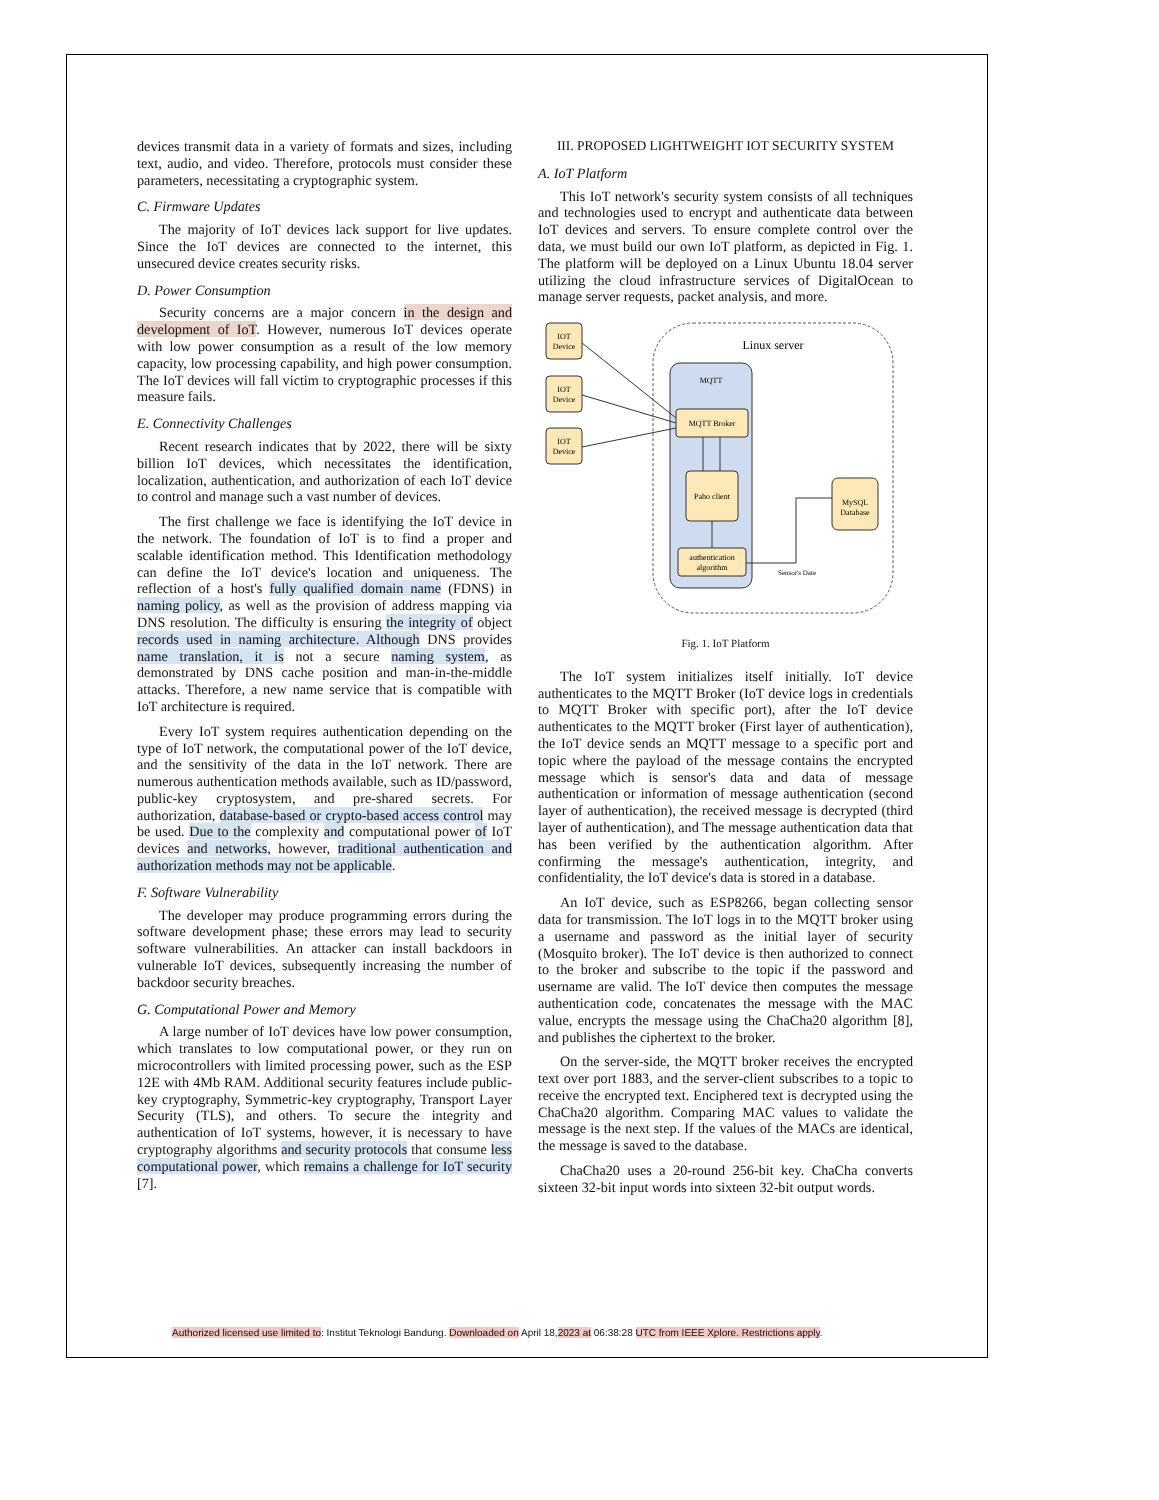devices transmit data in a variety of formats and sizes, including text, audio, and video. Therefore, protocols must consider these parameters, necessitating a cryptographic system.
C. Firmware Updates
The majority of IoT devices lack support for live updates. Since the IoT devices are connected to the internet, this unsecured device creates security risks.
D. Power Consumption
Security concerns are a major concern in the design and development of IoT. However, numerous IoT devices operate with low power consumption as a result of the low memory capacity, low processing capability, and high power consumption. The IoT devices will fall victim to cryptographic processes if this measure fails.
E. Connectivity Challenges
Recent research indicates that by 2022, there will be sixty billion IoT devices, which necessitates the identification, localization, authentication, and authorization of each IoT device to control and manage such a vast number of devices.
The first challenge we face is identifying the IoT device in the network. The foundation of IoT is to find a proper and scalable identification method. This Identification methodology can define the IoT device's location and uniqueness. The reflection of a host's fully qualified domain name (FDNS) in naming policy, as well as the provision of address mapping via DNS resolution. The difficulty is ensuring the integrity of object records used in naming architecture. Although DNS provides name translation, it is not a secure naming system, as demonstrated by DNS cache position and man-in-the-middle attacks. Therefore, a new name service that is compatible with IoT architecture is required.
Every IoT system requires authentication depending on the type of IoT network, the computational power of the IoT device, and the sensitivity of the data in the IoT network. There are numerous authentication methods available, such as ID/password, public-key cryptosystem, and pre-shared secrets. For authorization, database-based or crypto-based access control may be used. Due to the complexity and computational power of IoT devices and networks, however, traditional authentication and authorization methods may not be applicable.
F. Software Vulnerability
The developer may produce programming errors during the software development phase; these errors may lead to security software vulnerabilities. An attacker can install backdoors in vulnerable IoT devices, subsequently increasing the number of backdoor security breaches.
G. Computational Power and Memory
A large number of IoT devices have low power consumption, which translates to low computational power, or they run on microcontrollers with limited processing power, such as the ESP 12E with 4Mb RAM. Additional security features include public-key cryptography, Symmetric-key cryptography, Transport Layer Security (TLS), and others. To secure the integrity and authentication of IoT systems, however, it is necessary to have cryptography algorithms and security protocols that consume less computational power, which remains a challenge for IoT security [7].
III. PROPOSED LIGHTWEIGHT IOT SECURITY SYSTEM
A. IoT Platform
This IoT network's security system consists of all techniques and technologies used to encrypt and authenticate data between IoT devices and servers. To ensure complete control over the data, we must build our own IoT platform, as depicted in Fig. 1. The platform will be deployed on a Linux Ubuntu 18.04 server utilizing the cloud infrastructure services of DigitalOcean to manage server requests, packet analysis, and more.
Linux server
MQTT
IOT
Device
IOT
Device
IOT
Device
MQTT Broker
Paho client
authentication
algorithm
MySQL
Database
Sensor's Date
Fig. 1. IoT Platform
The IoT system initializes itself initially. IoT device authenticates to the MQTT Broker (IoT device logs in credentials to MQTT Broker with specific port), after the IoT device authenticates to the MQTT broker (First layer of authentication), the IoT device sends an MQTT message to a specific port and topic where the payload of the message contains the encrypted message which is sensor's data and data of message authentication or information of message authentication (second layer of authentication), the received message is decrypted (third layer of authentication), and The message authentication data that has been verified by the authentication algorithm. After confirming the message's authentication, integrity, and confidentiality, the IoT device's data is stored in a database.
An IoT device, such as ESP8266, began collecting sensor data for transmission. The IoT logs in to the MQTT broker using a username and password as the initial layer of security (Mosquito broker). The IoT device is then authorized to connect to the broker and subscribe to the topic if the password and username are valid. The IoT device then computes the message authentication code, concatenates the message with the MAC value, encrypts the message using the ChaCha20 algorithm [8], and publishes the ciphertext to the broker.
On the server-side, the MQTT broker receives the encrypted text over port 1883, and the server-client subscribes to a topic to receive the encrypted text. Enciphered text is decrypted using the ChaCha20 algorithm. Comparing MAC values to validate the message is the next step. If the values of the MACs are identical, the message is saved to the database.
ChaCha20 uses a 20-round 256-bit key. ChaCha converts sixteen 32-bit input words into sixteen 32-bit output words.
Authorized licensed use limited to: Institut Teknologi Bandung. Downloaded on April 18,2023 at 06:38:28 UTC from IEEE Xplore. Restrictions apply.